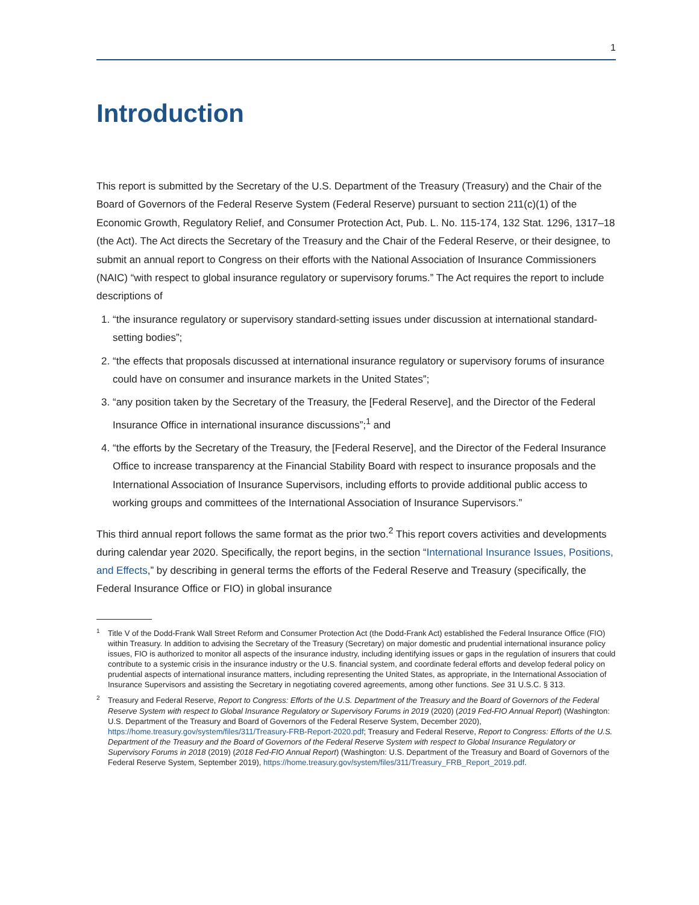1
Introduction
This report is submitted by the Secretary of the U.S. Department of the Treasury (Treasury) and the Chair of the Board of Governors of the Federal Reserve System (Federal Reserve) pursuant to section 211(c)(1) of the Economic Growth, Regulatory Relief, and Consumer Protection Act, Pub. L. No. 115-174, 132 Stat. 1296, 1317–18 (the Act). The Act directs the Secretary of the Treasury and the Chair of the Federal Reserve, or their designee, to submit an annual report to Congress on their efforts with the National Association of Insurance Commissioners (NAIC) “with respect to global insurance regulatory or supervisory forums.” The Act requires the report to include descriptions of
1. “the insurance regulatory or supervisory standard-setting issues under discussion at international standard-setting bodies”;
2. “the effects that proposals discussed at international insurance regulatory or supervisory forums of insurance could have on consumer and insurance markets in the United States”;
3. “any position taken by the Secretary of the Treasury, the [Federal Reserve], and the Director of the Federal Insurance Office in international insurance discussions”;<sup>1</sup> and
4. “the efforts by the Secretary of the Treasury, the [Federal Reserve], and the Director of the Federal Insurance Office to increase transparency at the Financial Stability Board with respect to insurance proposals and the International Association of Insurance Supervisors, including efforts to provide additional public access to working groups and committees of the International Association of Insurance Supervisors.”
This third annual report follows the same format as the prior two.<sup>2</sup> This report covers activities and developments during calendar year 2020. Specifically, the report begins, in the section “International Insurance Issues, Positions, and Effects,” by describing in general terms the efforts of the Federal Reserve and Treasury (specifically, the Federal Insurance Office or FIO) in global insurance
<sup>1</sup> Title V of the Dodd-Frank Wall Street Reform and Consumer Protection Act (the Dodd-Frank Act) established the Federal Insurance Office (FIO) within Treasury. In addition to advising the Secretary of the Treasury (Secretary) on major domestic and prudential international insurance policy issues, FIO is authorized to monitor all aspects of the insurance industry, including identifying issues or gaps in the regulation of insurers that could contribute to a systemic crisis in the insurance industry or the U.S. financial system, and coordinate federal efforts and develop federal policy on prudential aspects of international insurance matters, including representing the United States, as appropriate, in the International Association of Insurance Supervisors and assisting the Secretary in negotiating covered agreements, among other functions. See 31 U.S.C. § 313.
<sup>2</sup> Treasury and Federal Reserve, Report to Congress: Efforts of the U.S. Department of the Treasury and the Board of Governors of the Federal Reserve System with respect to Global Insurance Regulatory or Supervisory Forums in 2019 (2020) (2019 Fed-FIO Annual Report) (Washington: U.S. Department of the Treasury and Board of Governors of the Federal Reserve System, December 2020), https://home.treasury.gov/system/files/311/Treasury-FRB-Report-2020.pdf; Treasury and Federal Reserve, Report to Congress: Efforts of the U.S. Department of the Treasury and the Board of Governors of the Federal Reserve System with respect to Global Insurance Regulatory or Supervisory Forums in 2018 (2019) (2018 Fed-FIO Annual Report) (Washington: U.S. Department of the Treasury and Board of Governors of the Federal Reserve System, September 2019), https://home.treasury.gov/system/files/311/Treasury_FRB_Report_2019.pdf.